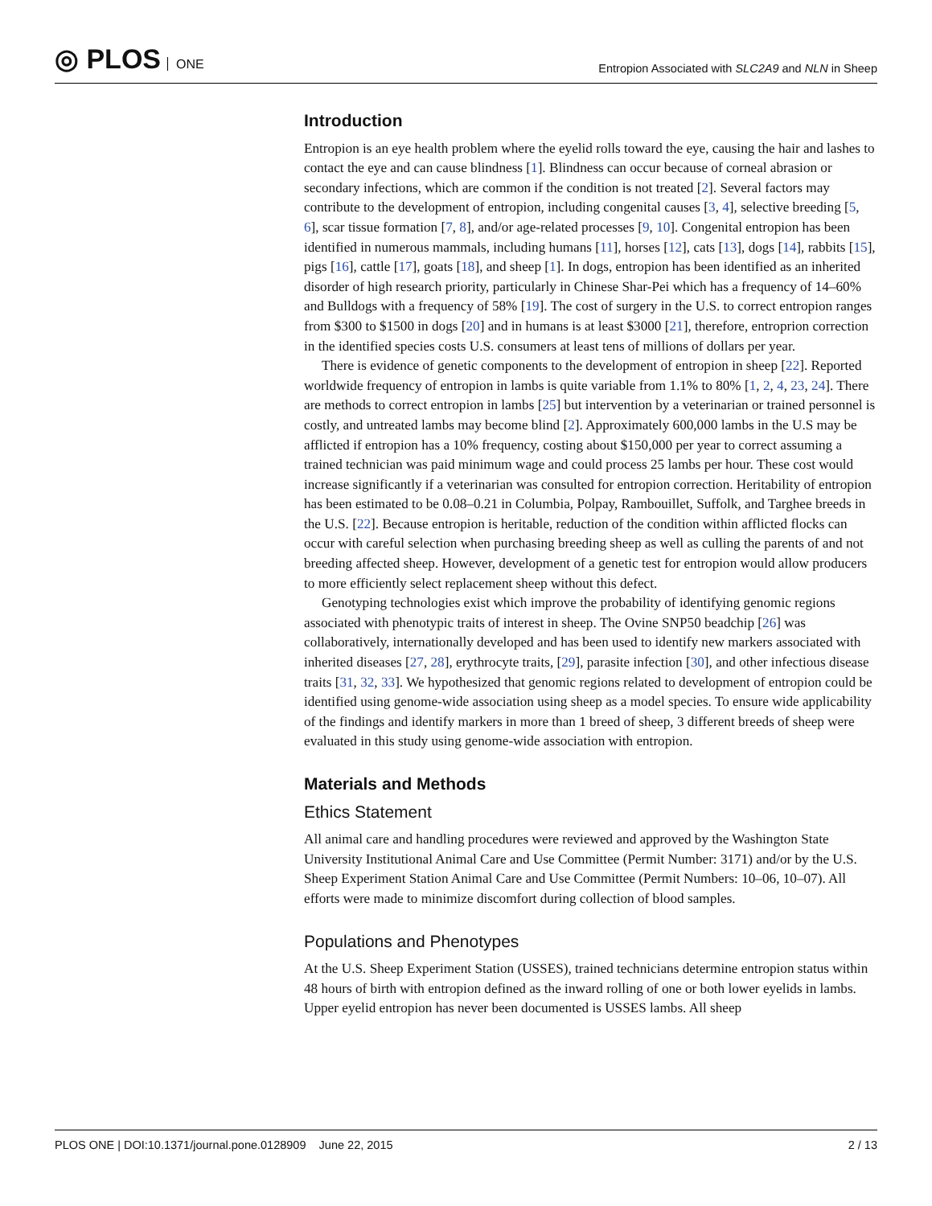◎ PLOS ONE
Entropion Associated with SLC2A9 and NLN in Sheep
Introduction
Entropion is an eye health problem where the eyelid rolls toward the eye, causing the hair and lashes to contact the eye and can cause blindness [1]. Blindness can occur because of corneal abrasion or secondary infections, which are common if the condition is not treated [2]. Several factors may contribute to the development of entropion, including congenital causes [3, 4], selective breeding [5, 6], scar tissue formation [7, 8], and/or age-related processes [9, 10]. Congenital entropion has been identified in numerous mammals, including humans [11], horses [12], cats [13], dogs [14], rabbits [15], pigs [16], cattle [17], goats [18], and sheep [1]. In dogs, entropion has been identified as an inherited disorder of high research priority, particularly in Chinese Shar-Pei which has a frequency of 14–60% and Bulldogs with a frequency of 58% [19]. The cost of surgery in the U.S. to correct entropion ranges from $300 to $1500 in dogs [20] and in humans is at least $3000 [21], therefore, entroprion correction in the identified species costs U.S. consumers at least tens of millions of dollars per year.
There is evidence of genetic components to the development of entropion in sheep [22]. Reported worldwide frequency of entropion in lambs is quite variable from 1.1% to 80% [1, 2, 4, 23, 24]. There are methods to correct entropion in lambs [25] but intervention by a veterinarian or trained personnel is costly, and untreated lambs may become blind [2]. Approximately 600,000 lambs in the U.S may be afflicted if entropion has a 10% frequency, costing about $150,000 per year to correct assuming a trained technician was paid minimum wage and could process 25 lambs per hour. These cost would increase significantly if a veterinarian was consulted for entropion correction. Heritability of entropion has been estimated to be 0.08–0.21 in Columbia, Polpay, Rambouillet, Suffolk, and Targhee breeds in the U.S. [22]. Because entropion is heritable, reduction of the condition within afflicted flocks can occur with careful selection when purchasing breeding sheep as well as culling the parents of and not breeding affected sheep. However, development of a genetic test for entropion would allow producers to more efficiently select replacement sheep without this defect.
Genotyping technologies exist which improve the probability of identifying genomic regions associated with phenotypic traits of interest in sheep. The Ovine SNP50 beadchip [26] was collaboratively, internationally developed and has been used to identify new markers associated with inherited diseases [27, 28], erythrocyte traits, [29], parasite infection [30], and other infectious disease traits [31, 32, 33]. We hypothesized that genomic regions related to development of entropion could be identified using genome-wide association using sheep as a model species. To ensure wide applicability of the findings and identify markers in more than 1 breed of sheep, 3 different breeds of sheep were evaluated in this study using genome-wide association with entropion.
Materials and Methods
Ethics Statement
All animal care and handling procedures were reviewed and approved by the Washington State University Institutional Animal Care and Use Committee (Permit Number: 3171) and/or by the U.S. Sheep Experiment Station Animal Care and Use Committee (Permit Numbers: 10–06, 10–07). All efforts were made to minimize discomfort during collection of blood samples.
Populations and Phenotypes
At the U.S. Sheep Experiment Station (USSES), trained technicians determine entropion status within 48 hours of birth with entropion defined as the inward rolling of one or both lower eyelids in lambs. Upper eyelid entropion has never been documented is USSES lambs. All sheep
PLOS ONE | DOI:10.1371/journal.pone.0128909 June 22, 2015
2 / 13